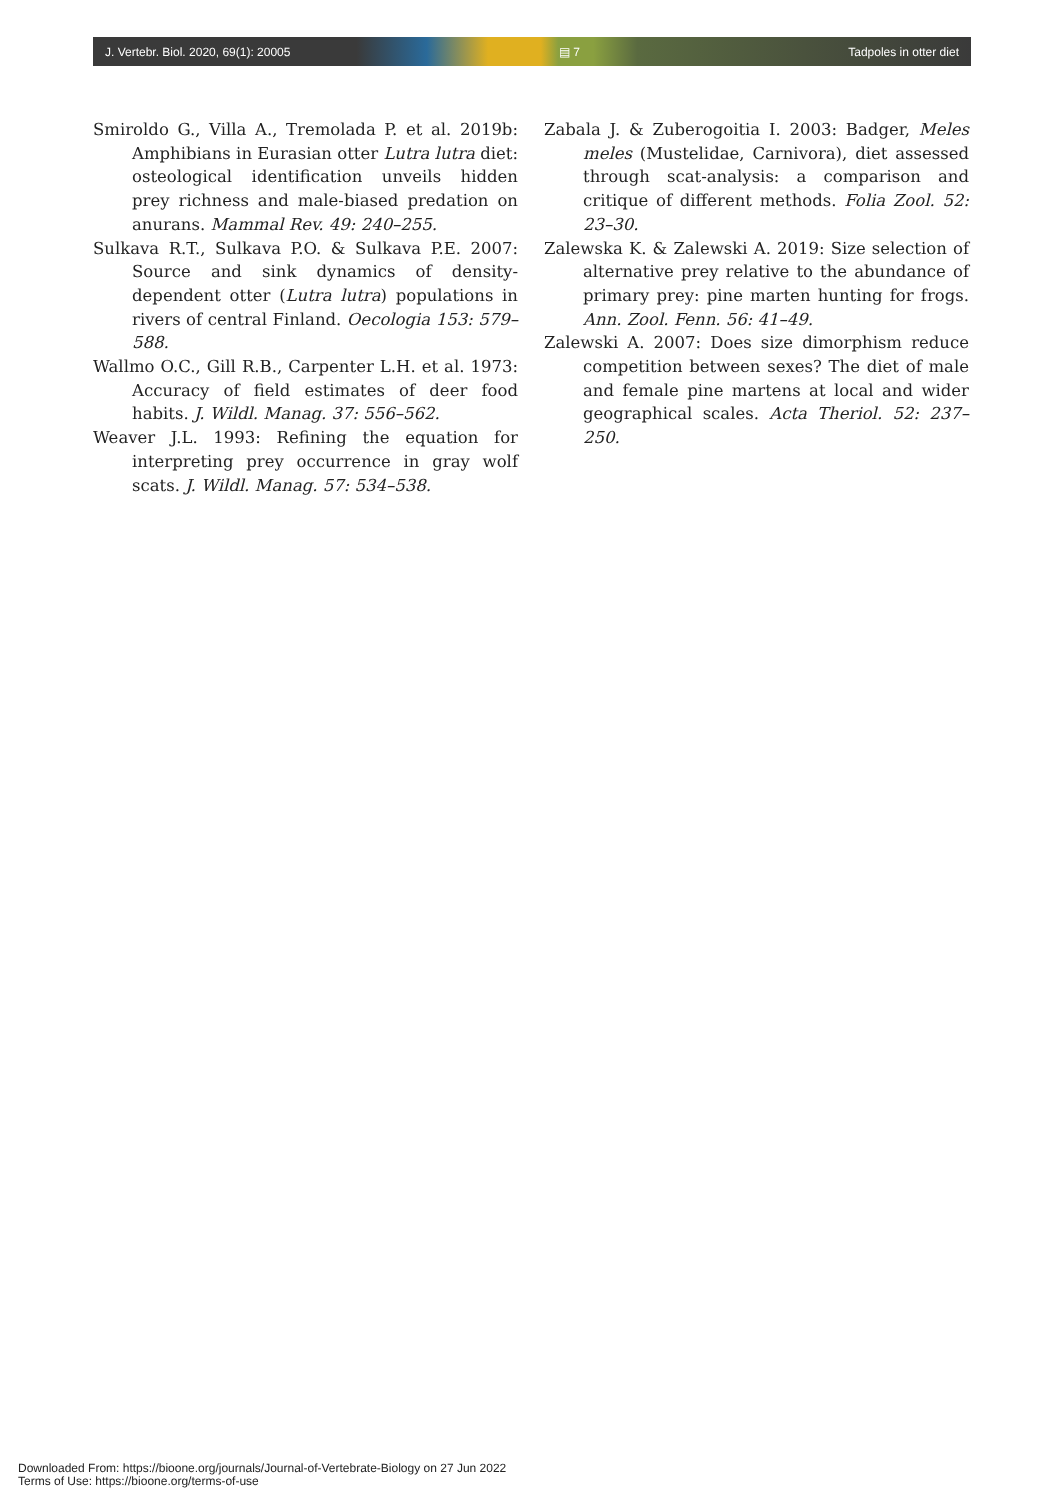J. Vertebr. Biol. 2020, 69(1): 20005 ▤ 7 Tadpoles in otter diet
Smiroldo G., Villa A., Tremolada P. et al. 2019b: Amphibians in Eurasian otter Lutra lutra diet: osteological identification unveils hidden prey richness and male-biased predation on anurans. Mammal Rev. 49: 240–255.
Sulkava R.T., Sulkava P.O. & Sulkava P.E. 2007: Source and sink dynamics of density-dependent otter (Lutra lutra) populations in rivers of central Finland. Oecologia 153: 579–588.
Wallmo O.C., Gill R.B., Carpenter L.H. et al. 1973: Accuracy of field estimates of deer food habits. J. Wildl. Manag. 37: 556–562.
Weaver J.L. 1993: Refining the equation for interpreting prey occurrence in gray wolf scats. J. Wildl. Manag. 57: 534–538.
Zabala J. & Zuberogoitia I. 2003: Badger, Meles meles (Mustelidae, Carnivora), diet assessed through scat-analysis: a comparison and critique of different methods. Folia Zool. 52: 23–30.
Zalewska K. & Zalewski A. 2019: Size selection of alternative prey relative to the abundance of primary prey: pine marten hunting for frogs. Ann. Zool. Fenn. 56: 41–49.
Zalewski A. 2007: Does size dimorphism reduce competition between sexes? The diet of male and female pine martens at local and wider geographical scales. Acta Theriol. 52: 237–250.
Downloaded From: https://bioone.org/journals/Journal-of-Vertebrate-Biology on 27 Jun 2022
Terms of Use: https://bioone.org/terms-of-use